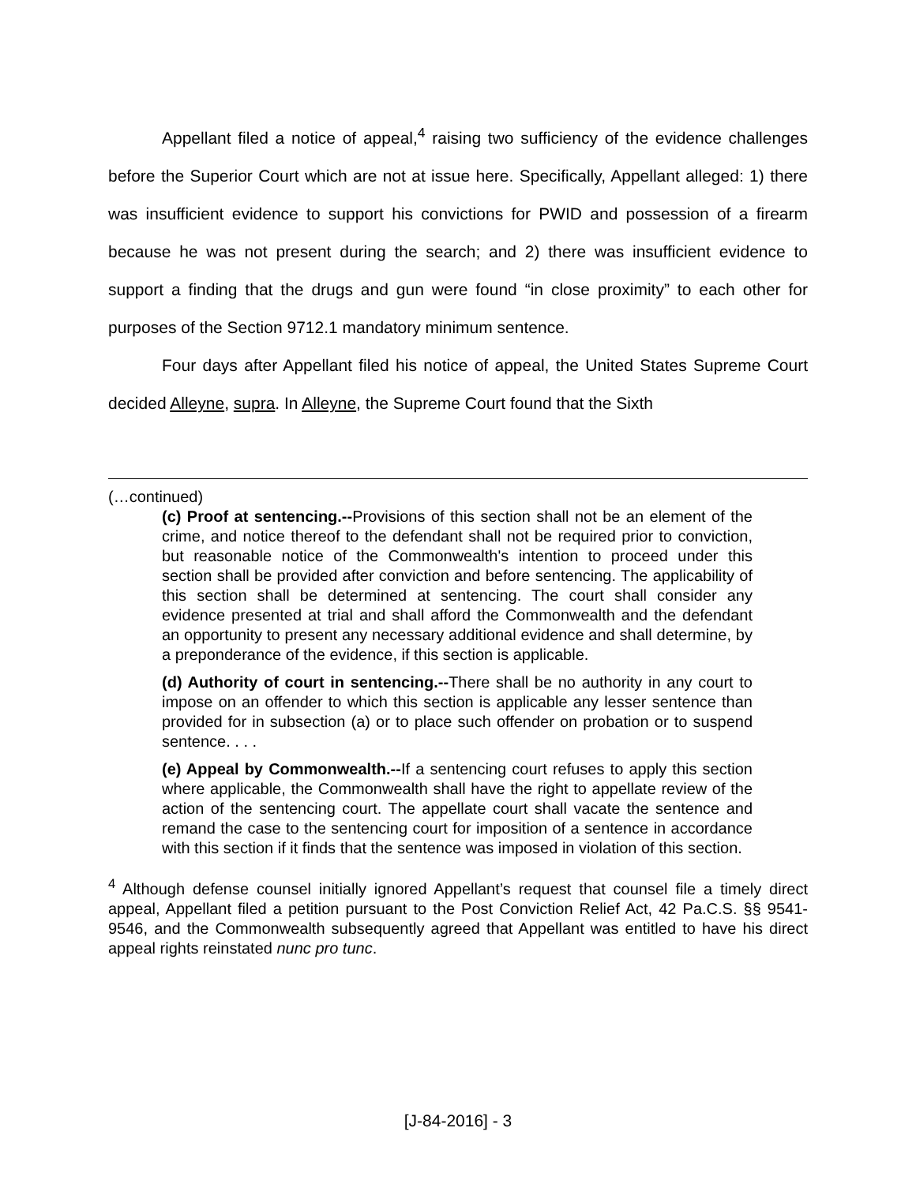Appellant filed a notice of appeal,<sup>4</sup> raising two sufficiency of the evidence challenges before the Superior Court which are not at issue here. Specifically, Appellant alleged: 1) there was insufficient evidence to support his convictions for PWID and possession of a firearm because he was not present during the search; and 2) there was insufficient evidence to support a finding that the drugs and gun were found “in close proximity” to each other for purposes of the Section 9712.1 mandatory minimum sentence.
Four days after Appellant filed his notice of appeal, the United States Supreme Court decided Alleyne, supra. In Alleyne, the Supreme Court found that the Sixth
(…continued)
(c) Proof at sentencing.--Provisions of this section shall not be an element of the crime, and notice thereof to the defendant shall not be required prior to conviction, but reasonable notice of the Commonwealth's intention to proceed under this section shall be provided after conviction and before sentencing. The applicability of this section shall be determined at sentencing. The court shall consider any evidence presented at trial and shall afford the Commonwealth and the defendant an opportunity to present any necessary additional evidence and shall determine, by a preponderance of the evidence, if this section is applicable.
(d) Authority of court in sentencing.--There shall be no authority in any court to impose on an offender to which this section is applicable any lesser sentence than provided for in subsection (a) or to place such offender on probation or to suspend sentence. . . .
(e) Appeal by Commonwealth.--If a sentencing court refuses to apply this section where applicable, the Commonwealth shall have the right to appellate review of the action of the sentencing court. The appellate court shall vacate the sentence and remand the case to the sentencing court for imposition of a sentence in accordance with this section if it finds that the sentence was imposed in violation of this section.
<sup>4</sup> Although defense counsel initially ignored Appellant’s request that counsel file a timely direct appeal, Appellant filed a petition pursuant to the Post Conviction Relief Act, 42 Pa.C.S. §§ 9541-9546, and the Commonwealth subsequently agreed that Appellant was entitled to have his direct appeal rights reinstated nunc pro tunc.
[J-84-2016] - 3